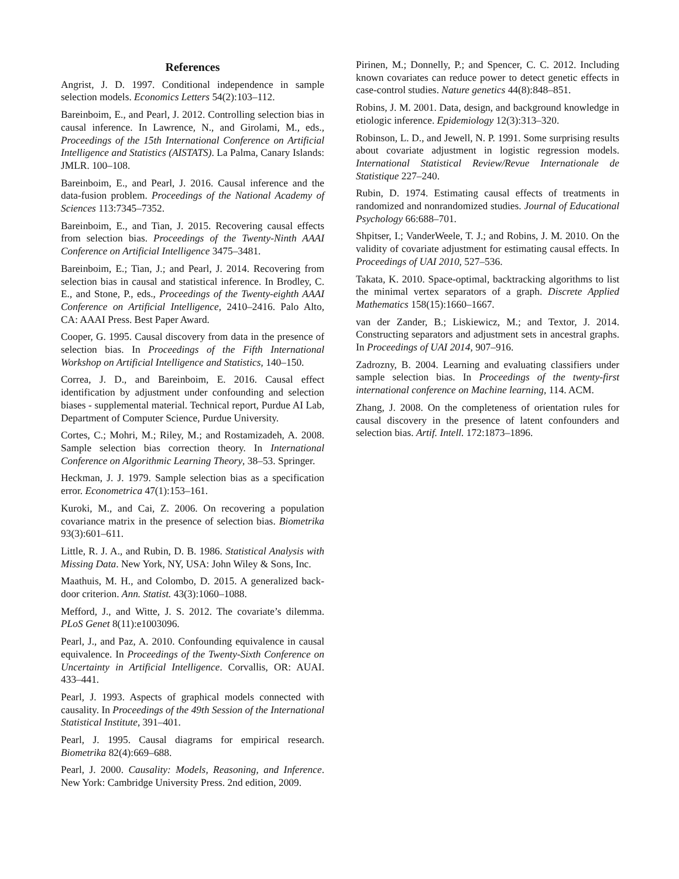References
Angrist, J. D. 1997. Conditional independence in sample selection models. Economics Letters 54(2):103–112.
Bareinboim, E., and Pearl, J. 2012. Controlling selection bias in causal inference. In Lawrence, N., and Girolami, M., eds., Proceedings of the 15th International Conference on Artificial Intelligence and Statistics (AISTATS). La Palma, Canary Islands: JMLR. 100–108.
Bareinboim, E., and Pearl, J. 2016. Causal inference and the data-fusion problem. Proceedings of the National Academy of Sciences 113:7345–7352.
Bareinboim, E., and Tian, J. 2015. Recovering causal effects from selection bias. Proceedings of the Twenty-Ninth AAAI Conference on Artificial Intelligence 3475–3481.
Bareinboim, E.; Tian, J.; and Pearl, J. 2014. Recovering from selection bias in causal and statistical inference. In Brodley, C. E., and Stone, P., eds., Proceedings of the Twenty-eighth AAAI Conference on Artificial Intelligence, 2410–2416. Palo Alto, CA: AAAI Press. Best Paper Award.
Cooper, G. 1995. Causal discovery from data in the presence of selection bias. In Proceedings of the Fifth International Workshop on Artificial Intelligence and Statistics, 140–150.
Correa, J. D., and Bareinboim, E. 2016. Causal effect identification by adjustment under confounding and selection biases - supplemental material. Technical report, Purdue AI Lab, Department of Computer Science, Purdue University.
Cortes, C.; Mohri, M.; Riley, M.; and Rostamizadeh, A. 2008. Sample selection bias correction theory. In International Conference on Algorithmic Learning Theory, 38–53. Springer.
Heckman, J. J. 1979. Sample selection bias as a specification error. Econometrica 47(1):153–161.
Kuroki, M., and Cai, Z. 2006. On recovering a population covariance matrix in the presence of selection bias. Biometrika 93(3):601–611.
Little, R. J. A., and Rubin, D. B. 1986. Statistical Analysis with Missing Data. New York, NY, USA: John Wiley & Sons, Inc.
Maathuis, M. H., and Colombo, D. 2015. A generalized back-door criterion. Ann. Statist. 43(3):1060–1088.
Mefford, J., and Witte, J. S. 2012. The covariate’s dilemma. PLoS Genet 8(11):e1003096.
Pearl, J., and Paz, A. 2010. Confounding equivalence in causal equivalence. In Proceedings of the Twenty-Sixth Conference on Uncertainty in Artificial Intelligence. Corvallis, OR: AUAI. 433–441.
Pearl, J. 1993. Aspects of graphical models connected with causality. In Proceedings of the 49th Session of the International Statistical Institute, 391–401.
Pearl, J. 1995. Causal diagrams for empirical research. Biometrika 82(4):669–688.
Pearl, J. 2000. Causality: Models, Reasoning, and Inference. New York: Cambridge University Press. 2nd edition, 2009.
Pirinen, M.; Donnelly, P.; and Spencer, C. C. 2012. Including known covariates can reduce power to detect genetic effects in case-control studies. Nature genetics 44(8):848–851.
Robins, J. M. 2001. Data, design, and background knowledge in etiologic inference. Epidemiology 12(3):313–320.
Robinson, L. D., and Jewell, N. P. 1991. Some surprising results about covariate adjustment in logistic regression models. International Statistical Review/Revue Internationale de Statistique 227–240.
Rubin, D. 1974. Estimating causal effects of treatments in randomized and nonrandomized studies. Journal of Educational Psychology 66:688–701.
Shpitser, I.; VanderWeele, T. J.; and Robins, J. M. 2010. On the validity of covariate adjustment for estimating causal effects. In Proceedings of UAI 2010, 527–536.
Takata, K. 2010. Space-optimal, backtracking algorithms to list the minimal vertex separators of a graph. Discrete Applied Mathematics 158(15):1660–1667.
van der Zander, B.; Liskiewicz, M.; and Textor, J. 2014. Constructing separators and adjustment sets in ancestral graphs. In Proceedings of UAI 2014, 907–916.
Zadrozny, B. 2004. Learning and evaluating classifiers under sample selection bias. In Proceedings of the twenty-first international conference on Machine learning, 114. ACM.
Zhang, J. 2008. On the completeness of orientation rules for causal discovery in the presence of latent confounders and selection bias. Artif. Intell. 172:1873–1896.